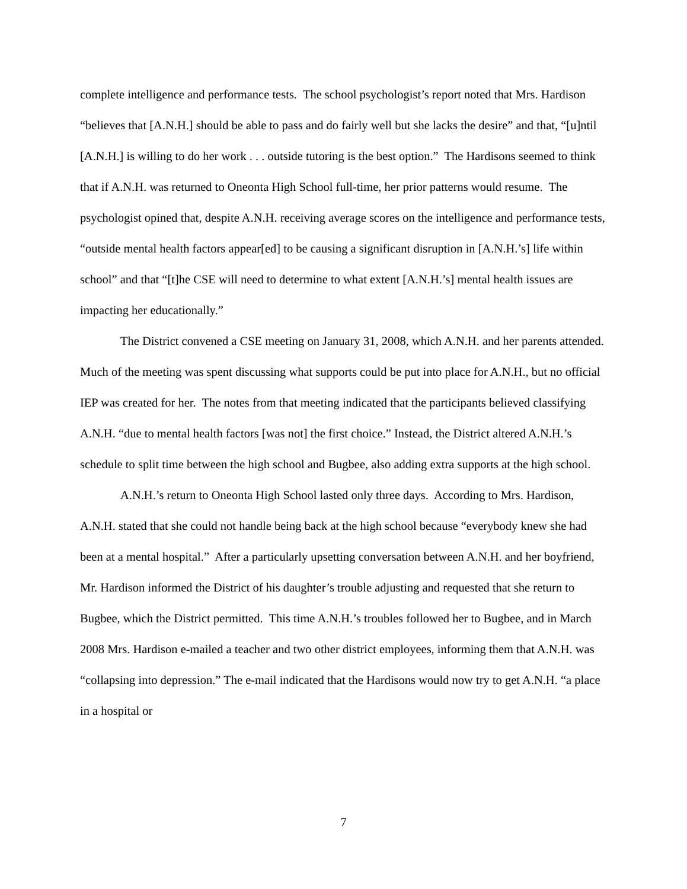complete intelligence and performance tests. The school psychologist’s report noted that Mrs. Hardison “believes that [A.N.H.] should be able to pass and do fairly well but she lacks the desire” and that, “[u]ntil [A.N.H.] is willing to do her work . . . outside tutoring is the best option.” The Hardisons seemed to think that if A.N.H. was returned to Oneonta High School full-time, her prior patterns would resume. The psychologist opined that, despite A.N.H. receiving average scores on the intelligence and performance tests, “outside mental health factors appear[ed] to be causing a significant disruption in [A.N.H.’s] life within school” and that “[t]he CSE will need to determine to what extent [A.N.H.’s] mental health issues are impacting her educationally.”
The District convened a CSE meeting on January 31, 2008, which A.N.H. and her parents attended. Much of the meeting was spent discussing what supports could be put into place for A.N.H., but no official IEP was created for her. The notes from that meeting indicated that the participants believed classifying A.N.H. “due to mental health factors [was not] the first choice.” Instead, the District altered A.N.H.’s schedule to split time between the high school and Bugbee, also adding extra supports at the high school.
A.N.H.’s return to Oneonta High School lasted only three days. According to Mrs. Hardison, A.N.H. stated that she could not handle being back at the high school because “everybody knew she had been at a mental hospital.” After a particularly upsetting conversation between A.N.H. and her boyfriend, Mr. Hardison informed the District of his daughter’s trouble adjusting and requested that she return to Bugbee, which the District permitted. This time A.N.H.’s troubles followed her to Bugbee, and in March 2008 Mrs. Hardison e-mailed a teacher and two other district employees, informing them that A.N.H. was “collapsing into depression.” The e-mail indicated that the Hardisons would now try to get A.N.H. “a place in a hospital or
7